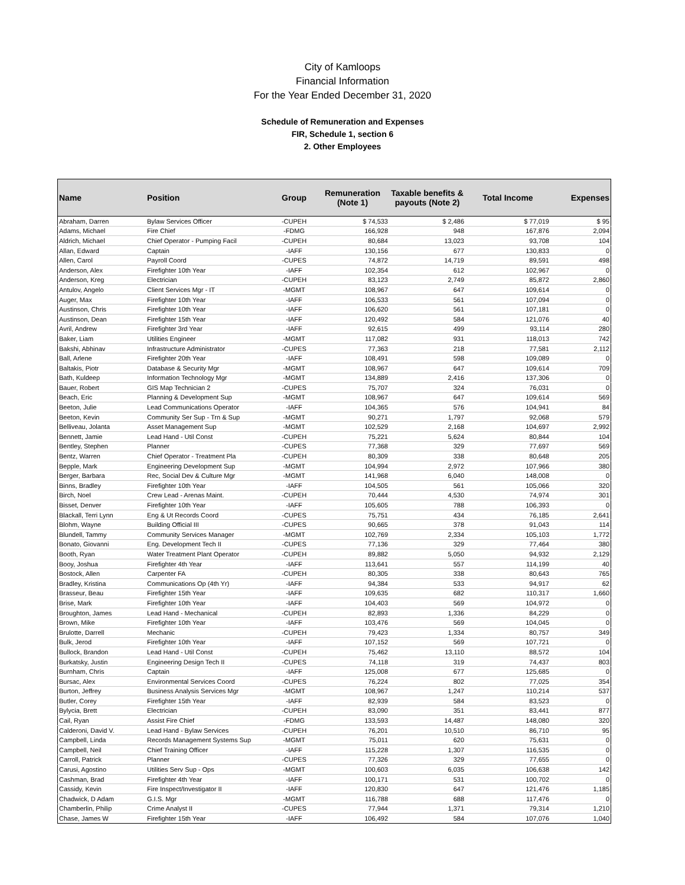City of Kamloops
Financial Information
For the Year Ended December 31, 2020
Schedule of Remuneration and Expenses
FIR, Schedule 1, section 6
2. Other Employees
| Name | Position | Group | Remuneration (Note 1) | Taxable benefits & payouts (Note 2) | Total Income | Expenses |
| --- | --- | --- | --- | --- | --- | --- |
| Abraham, Darren | Bylaw Services Officer | -CUPEH | $ 74,533 | $ 2,486 | $ 77,019 | $ 95 |
| Adams, Michael | Fire Chief | -FDMG | 166,928 | 948 | 167,876 | 2,094 |
| Aldrich, Michael | Chief Operator - Pumping Facil | -CUPEH | 80,684 | 13,023 | 93,708 | 104 |
| Allan, Edward | Captain | -IAFF | 130,156 | 677 | 130,833 | 0 |
| Allen, Carol | Payroll Coord | -CUPES | 74,872 | 14,719 | 89,591 | 498 |
| Anderson, Alex | Firefighter 10th Year | -IAFF | 102,354 | 612 | 102,967 | 0 |
| Anderson, Kreg | Electrician | -CUPEH | 83,123 | 2,749 | 85,872 | 2,860 |
| Antulov, Angelo | Client Services Mgr - IT | -MGMT | 108,967 | 647 | 109,614 | 0 |
| Auger, Max | Firefighter 10th Year | -IAFF | 106,533 | 561 | 107,094 | 0 |
| Austinson, Chris | Firefighter 10th Year | -IAFF | 106,620 | 561 | 107,181 | 0 |
| Austinson, Dean | Firefighter 15th Year | -IAFF | 120,492 | 584 | 121,076 | 40 |
| Avril, Andrew | Firefighter 3rd Year | -IAFF | 92,615 | 499 | 93,114 | 280 |
| Baker, Liam | Utilities Engineer | -MGMT | 117,082 | 931 | 118,013 | 742 |
| Bakshi, Abhinav | Infrastructure Administrator | -CUPES | 77,363 | 218 | 77,581 | 2,112 |
| Ball, Arlene | Firefighter 20th Year | -IAFF | 108,491 | 598 | 109,089 | 0 |
| Baltakis, Piotr | Database & Security Mgr | -MGMT | 108,967 | 647 | 109,614 | 709 |
| Bath, Kuldeep | Information Technology Mgr | -MGMT | 134,889 | 2,416 | 137,306 | 0 |
| Bauer, Robert | GIS Map Technician 2 | -CUPES | 75,707 | 324 | 76,031 | 0 |
| Beach, Eric | Planning & Development Sup | -MGMT | 108,967 | 647 | 109,614 | 569 |
| Beeton, Julie | Lead Communications Operator | -IAFF | 104,365 | 576 | 104,941 | 84 |
| Beeton, Kevin | Community Ser Sup - Trn & Sup | -MGMT | 90,271 | 1,797 | 92,068 | 579 |
| Belliveau, Jolanta | Asset Management Sup | -MGMT | 102,529 | 2,168 | 104,697 | 2,992 |
| Bennett, Jamie | Lead Hand - Util Const | -CUPEH | 75,221 | 5,624 | 80,844 | 104 |
| Bentley, Stephen | Planner | -CUPES | 77,368 | 329 | 77,697 | 569 |
| Bentz, Warren | Chief Operator - Treatment Pla | -CUPEH | 80,309 | 338 | 80,648 | 205 |
| Bepple, Mark | Engineering Development Sup | -MGMT | 104,994 | 2,972 | 107,966 | 380 |
| Berger, Barbara | Rec, Social Dev & Culture Mgr | -MGMT | 141,968 | 6,040 | 148,008 | 0 |
| Binns, Bradley | Firefighter 10th Year | -IAFF | 104,505 | 561 | 105,066 | 320 |
| Birch, Noel | Crew Lead - Arenas Maint. | -CUPEH | 70,444 | 4,530 | 74,974 | 301 |
| Bisset, Denver | Firefighter 10th Year | -IAFF | 105,605 | 788 | 106,393 | 0 |
| Blackall, Terri Lynn | Eng & Ut Records Coord | -CUPES | 75,751 | 434 | 76,185 | 2,641 |
| Blohm, Wayne | Building Official III | -CUPES | 90,665 | 378 | 91,043 | 114 |
| Blundell, Tammy | Community Services Manager | -MGMT | 102,769 | 2,334 | 105,103 | 1,772 |
| Bonato, Giovanni | Eng. Development Tech II | -CUPES | 77,136 | 329 | 77,464 | 380 |
| Booth, Ryan | Water Treatment Plant Operator | -CUPEH | 89,882 | 5,050 | 94,932 | 2,129 |
| Booy, Joshua | Firefighter 4th Year | -IAFF | 113,641 | 557 | 114,199 | 40 |
| Bostock, Allen | Carpenter FA | -CUPEH | 80,305 | 338 | 80,643 | 765 |
| Bradley, Kristina | Communications Op (4th Yr) | -IAFF | 94,384 | 533 | 94,917 | 62 |
| Brasseur, Beau | Firefighter 15th Year | -IAFF | 109,635 | 682 | 110,317 | 1,660 |
| Brise, Mark | Firefighter 10th Year | -IAFF | 104,403 | 569 | 104,972 | 0 |
| Broughton, James | Lead Hand - Mechanical | -CUPEH | 82,893 | 1,336 | 84,229 | 0 |
| Brown, Mike | Firefighter 10th Year | -IAFF | 103,476 | 569 | 104,045 | 0 |
| Brulotte, Darrell | Mechanic | -CUPEH | 79,423 | 1,334 | 80,757 | 349 |
| Bulk, Jerod | Firefighter 10th Year | -IAFF | 107,152 | 569 | 107,721 | 0 |
| Bullock, Brandon | Lead Hand - Util Const | -CUPEH | 75,462 | 13,110 | 88,572 | 104 |
| Burkatsky, Justin | Engineering Design Tech II | -CUPES | 74,118 | 319 | 74,437 | 803 |
| Burnham, Chris | Captain | -IAFF | 125,008 | 677 | 125,685 | 0 |
| Bursac, Alex | Environmental Services Coord | -CUPES | 76,224 | 802 | 77,025 | 354 |
| Burton, Jeffrey | Business Analysis Services Mgr | -MGMT | 108,967 | 1,247 | 110,214 | 537 |
| Butler, Corey | Firefighter 15th Year | -IAFF | 82,939 | 584 | 83,523 | 0 |
| Bylycia, Brett | Electrician | -CUPEH | 83,090 | 351 | 83,441 | 877 |
| Cail, Ryan | Assist Fire Chief | -FDMG | 133,593 | 14,487 | 148,080 | 320 |
| Calderoni, David V. | Lead Hand - Bylaw Services | -CUPEH | 76,201 | 10,510 | 86,710 | 95 |
| Campbell, Linda | Records Management Systems Sup | -MGMT | 75,011 | 620 | 75,631 | 0 |
| Campbell, Neil | Chief Training Officer | -IAFF | 115,228 | 1,307 | 116,535 | 0 |
| Carroll, Patrick | Planner | -CUPES | 77,326 | 329 | 77,655 | 0 |
| Carusi, Agostino | Utilities Serv Sup - Ops | -MGMT | 100,603 | 6,035 | 106,638 | 142 |
| Cashman, Brad | Firefighter 4th Year | -IAFF | 100,171 | 531 | 100,702 | 0 |
| Cassidy, Kevin | Fire Inspect/Investigator II | -IAFF | 120,830 | 647 | 121,476 | 1,185 |
| Chadwick, D Adam | G.I.S. Mgr | -MGMT | 116,788 | 688 | 117,476 | 0 |
| Chamberlin, Philip | Crime Analyst II | -CUPES | 77,944 | 1,371 | 79,314 | 1,210 |
| Chase, James W | Firefighter 15th Year | -IAFF | 106,492 | 584 | 107,076 | 1,040 |